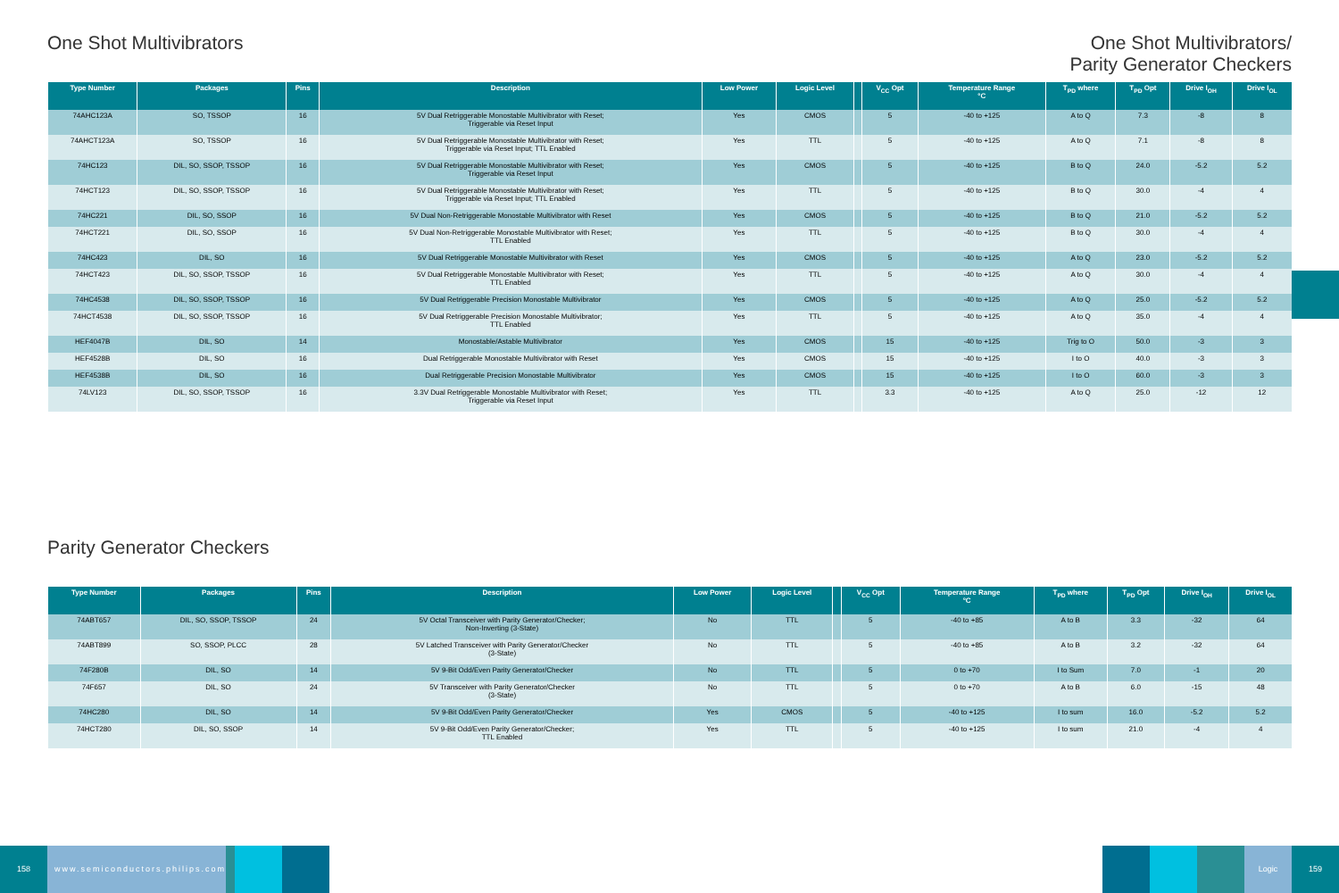One Shot Multivibrators One Shot Multivibrators/
Parity Generator Checkers
| Type Number | Packages | Pins | Description | Low Power | Logic Level | | V<sub>CC</sub> Opt | Temperature Range °C | T<sub>PD</sub> where | T<sub>PD</sub> Opt | Drive I<sub>OH</sub> | Drive I<sub>OL</sub> |
| --- | --- | --- | --- | --- | --- | --- | --- | --- | --- | --- | --- | --- |
| 74AHC123A | SO, TSSOP | 16 | 5V Dual Retriggerable Monostable Multivibrator with Reset; Triggerable via Reset Input | Yes | CMOS | | 5 | -40 to +125 | A to Q | 7.3 | -8 | 8 |
| 74AHCT123A | SO, TSSOP | 16 | 5V Dual Retriggerable Monostable Multivibrator with Reset; Triggerable via Reset Input; TTL Enabled | Yes | TTL | | 5 | -40 to +125 | A to Q | 7.1 | -8 | 8 |
| 74HC123 | DIL, SO, SSOP, TSSOP | 16 | 5V Dual Retriggerable Monostable Multivibrator with Reset; Triggerable via Reset Input | Yes | CMOS | | 5 | -40 to +125 | B to Q | 24.0 | -5.2 | 5.2 |
| 74HCT123 | DIL, SO, SSOP, TSSOP | 16 | 5V Dual Retriggerable Monostable Multivibrator with Reset; Triggerable via Reset Input; TTL Enabled | Yes | TTL | | 5 | -40 to +125 | B to Q | 30.0 | -4 | 4 |
| 74HC221 | DIL, SO, SSOP | 16 | 5V Dual Non-Retriggerable Monostable Multivibrator with Reset | Yes | CMOS | | 5 | -40 to +125 | B to Q | 21.0 | -5.2 | 5.2 |
| 74HCT221 | DIL, SO, SSOP | 16 | 5V Dual Non-Retriggerable Monostable Multivibrator with Reset; TTL Enabled | Yes | TTL | | 5 | -40 to +125 | B to Q | 30.0 | -4 | 4 |
| 74HC423 | DIL, SO | 16 | 5V Dual Retriggerable Monostable Multivibrator with Reset | Yes | CMOS | | 5 | -40 to +125 | A to Q | 23.0 | -5.2 | 5.2 |
| 74HCT423 | DIL, SO, SSOP, TSSOP | 16 | 5V Dual Retriggerable Monostable Multivibrator with Reset; TTL Enabled | Yes | TTL | | 5 | -40 to +125 | A to Q | 30.0 | -4 | 4 |
| 74HC4538 | DIL, SO, SSOP, TSSOP | 16 | 5V Dual Retriggerable Precision Monostable Multivibrator | Yes | CMOS | | 5 | -40 to +125 | A to Q | 25.0 | -5.2 | 5.2 |
| 74HCT4538 | DIL, SO, SSOP, TSSOP | 16 | 5V Dual Retriggerable Precision Monostable Multivibrator; TTL Enabled | Yes | TTL | | 5 | -40 to +125 | A to Q | 35.0 | -4 | 4 |
| HEF4047B | DIL, SO | 14 | Monostable/Astable Multivibrator | Yes | CMOS | | 15 | -40 to +125 | Trig to O | 50.0 | -3 | 3 |
| HEF4528B | DIL, SO | 16 | Dual Retriggerable Monostable Multivibrator with Reset | Yes | CMOS | | 15 | -40 to +125 | I to O | 40.0 | -3 | 3 |
| HEF4538B | DIL, SO | 16 | Dual Retriggerable Precision Monostable Multivibrator | Yes | CMOS | | 15 | -40 to +125 | I to O | 60.0 | -3 | 3 |
| 74LV123 | DIL, SO, SSOP, TSSOP | 16 | 3.3V Dual Retriggerable Monostable Multivibrator with Reset; Triggerable via Reset Input | Yes | TTL | | 3.3 | -40 to +125 | A to Q | 25.0 | -12 | 12 |
Parity Generator Checkers
| Type Number | Packages | Pins | Description | Low Power | Logic Level | | V<sub>CC</sub> Opt | Temperature Range °C | T<sub>PD</sub> where | T<sub>PD</sub> Opt | Drive I<sub>OH</sub> | Drive I<sub>OL</sub> |
| --- | --- | --- | --- | --- | --- | --- | --- | --- | --- | --- | --- | --- |
| 74ABT657 | DIL, SO, SSOP, TSSOP | 24 | 5V Octal Transceiver with Parity Generator/Checker; Non-Inverting (3-State) | No | TTL | | 5 | -40 to +85 | A to B | 3.3 | -32 | 64 |
| 74ABT899 | SO, SSOP, PLCC | 28 | 5V Latched Transceiver with Parity Generator/Checker (3-State) | No | TTL | | 5 | -40 to +85 | A to B | 3.2 | -32 | 64 |
| 74F280B | DIL, SO | 14 | 5V 9-Bit Odd/Even Parity Generator/Checker | No | TTL | | 5 | 0 to +70 | I to Sum | 7.0 | -1 | 20 |
| 74F657 | DIL, SO | 24 | 5V Transceiver with Parity Generator/Checker (3-State) | No | TTL | | 5 | 0 to +70 | A to B | 6.0 | -15 | 48 |
| 74HC280 | DIL, SO | 14 | 5V 9-Bit Odd/Even Parity Generator/Checker | Yes | CMOS | | 5 | -40 to +125 | I to sum | 16.0 | -5.2 | 5.2 |
| 74HCT280 | DIL, SO, SSOP | 14 | 5V 9-Bit Odd/Even Parity Generator/Checker; TTL Enabled | Yes | TTL | | 5 | -40 to +125 | I to sum | 21.0 | -4 | 4 |
158 www.semiconductors.philips.com
Logic 159